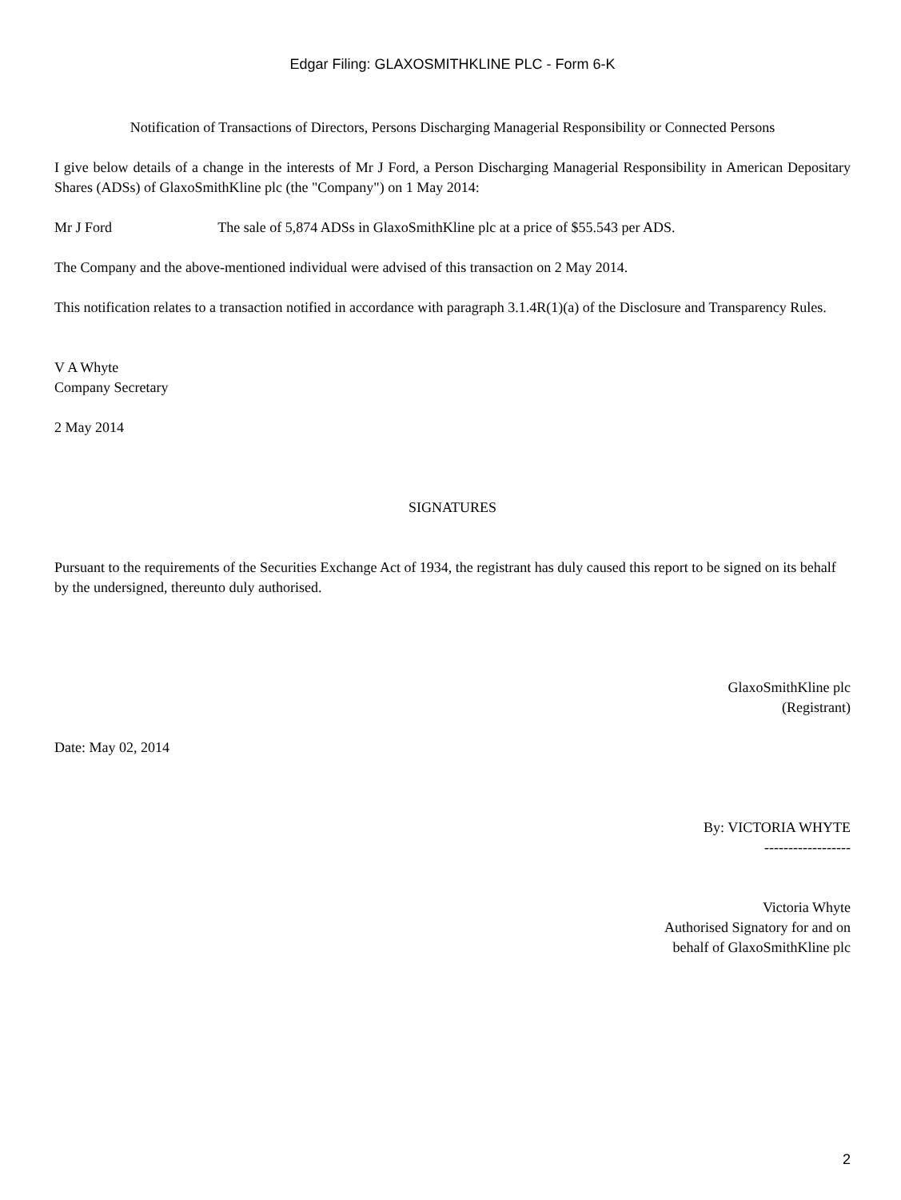Edgar Filing: GLAXOSMITHKLINE PLC - Form 6-K
Notification of Transactions of Directors, Persons Discharging Managerial Responsibility or Connected Persons
I give below details of a change in the interests of Mr J Ford, a Person Discharging Managerial Responsibility in American Depositary Shares (ADSs) of GlaxoSmithKline plc (the "Company") on 1 May 2014:
Mr J Ford The sale of 5,874 ADSs in GlaxoSmithKline plc at a price of $55.543 per ADS.
The Company and the above-mentioned individual were advised of this transaction on 2 May 2014.
This notification relates to a transaction notified in accordance with paragraph 3.1.4R(1)(a) of the Disclosure and Transparency Rules.
V A Whyte
Company Secretary
2 May 2014
SIGNATURES
Pursuant to the requirements of the Securities Exchange Act of 1934, the registrant has duly caused this report to be signed on its behalf by the undersigned, thereunto duly authorised.
GlaxoSmithKline plc
(Registrant)
Date: May 02, 2014
By: VICTORIA WHYTE
------------------
Victoria Whyte
Authorised Signatory for and on
behalf of GlaxoSmithKline plc
2